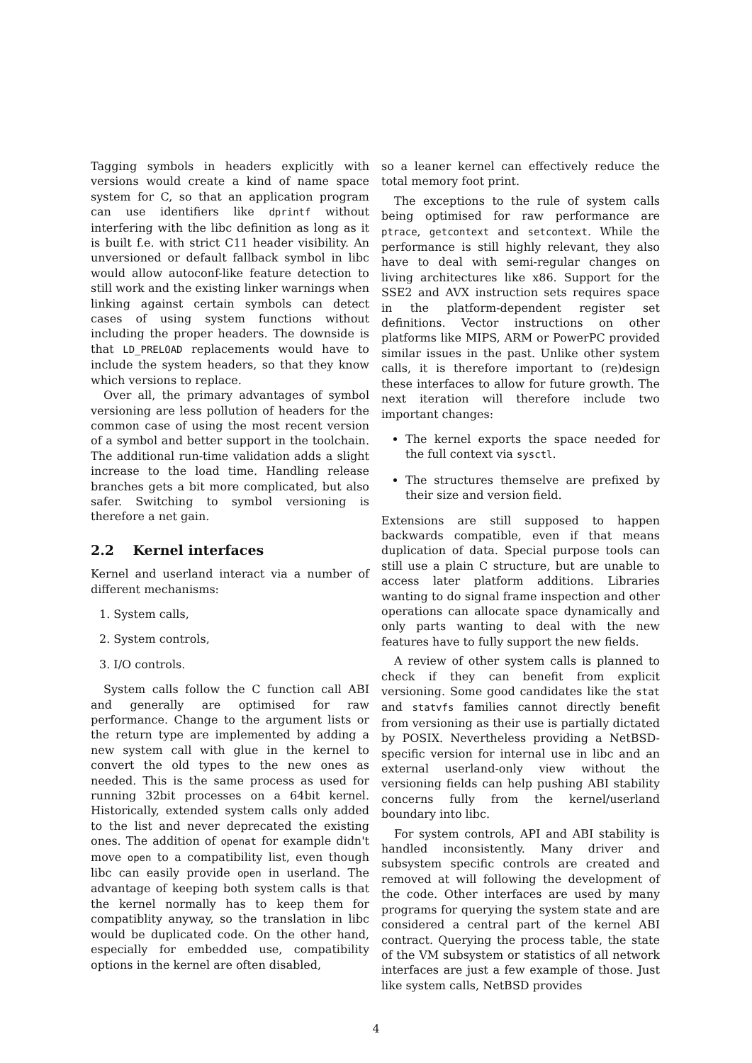Tagging symbols in headers explicitly with versions would create a kind of name space system for C, so that an application program can use identifiers like dprintf without interfering with the libc definition as long as it is built f.e. with strict C11 header visibility. An unversioned or default fallback symbol in libc would allow autoconf-like feature detection to still work and the existing linker warnings when linking against certain symbols can detect cases of using system functions without including the proper headers. The downside is that LD_PRELOAD replacements would have to include the system headers, so that they know which versions to replace.
Over all, the primary advantages of symbol versioning are less pollution of headers for the common case of using the most recent version of a symbol and better support in the toolchain. The additional run-time validation adds a slight increase to the load time. Handling release branches gets a bit more complicated, but also safer. Switching to symbol versioning is therefore a net gain.
2.2 Kernel interfaces
Kernel and userland interact via a number of different mechanisms:
1. System calls,
2. System controls,
3. I/O controls.
System calls follow the C function call ABI and generally are optimised for raw performance. Change to the argument lists or the return type are implemented by adding a new system call with glue in the kernel to convert the old types to the new ones as needed. This is the same process as used for running 32bit processes on a 64bit kernel. Historically, extended system calls only added to the list and never deprecated the existing ones. The addition of openat for example didn't move open to a compatibility list, even though libc can easily provide open in userland. The advantage of keeping both system calls is that the kernel normally has to keep them for compatiblity anyway, so the translation in libc would be duplicated code. On the other hand, especially for embedded use, compatibility options in the kernel are often disabled,
so a leaner kernel can effectively reduce the total memory foot print.
The exceptions to the rule of system calls being optimised for raw performance are ptrace, getcontext and setcontext. While the performance is still highly relevant, they also have to deal with semi-regular changes on living architectures like x86. Support for the SSE2 and AVX instruction sets requires space in the platform-dependent register set definitions. Vector instructions on other platforms like MIPS, ARM or PowerPC provided similar issues in the past. Unlike other system calls, it is therefore important to (re)design these interfaces to allow for future growth. The next iteration will therefore include two important changes:
The kernel exports the space needed for the full context via sysctl.
The structures themselve are prefixed by their size and version field.
Extensions are still supposed to happen backwards compatible, even if that means duplication of data. Special purpose tools can still use a plain C structure, but are unable to access later platform additions. Libraries wanting to do signal frame inspection and other operations can allocate space dynamically and only parts wanting to deal with the new features have to fully support the new fields.
A review of other system calls is planned to check if they can benefit from explicit versioning. Some good candidates like the stat and statvfs families cannot directly benefit from versioning as their use is partially dictated by POSIX. Nevertheless providing a NetBSD-specific version for internal use in libc and an external userland-only view without the versioning fields can help pushing ABI stability concerns fully from the kernel/userland boundary into libc.
For system controls, API and ABI stability is handled inconsistently. Many driver and subsystem specific controls are created and removed at will following the development of the code. Other interfaces are used by many programs for querying the system state and are considered a central part of the kernel ABI contract. Querying the process table, the state of the VM subsystem or statistics of all network interfaces are just a few example of those. Just like system calls, NetBSD provides
4